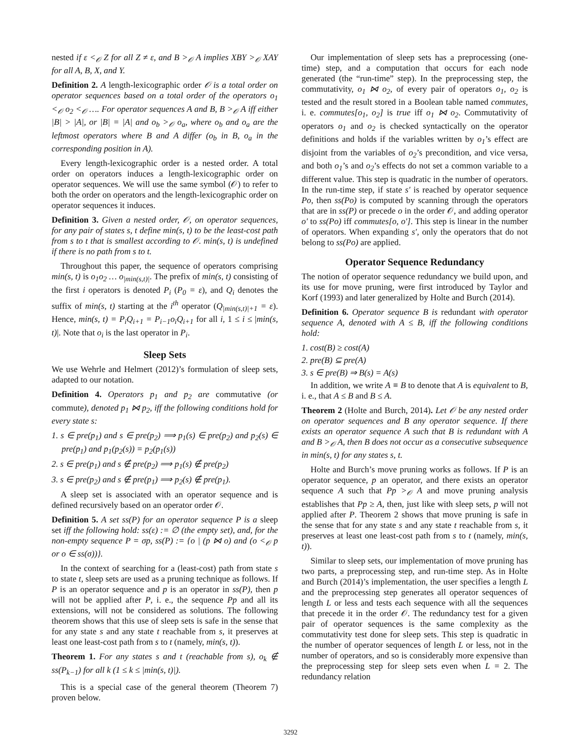nested if ε <<sub>𝒪</sub> Z for all Z ≠ ε, and B ><sub>𝒪</sub> A implies XBY ><sub>𝒪</sub> XAY for all A, B, X, and Y.
Definition 2. A length-lexicographic order 𝒪 is a total order on operator sequences based on a total order of the operators o<sub>1</sub> <<sub>𝒪</sub> o<sub>2</sub> <<sub>𝒪</sub> …. For operator sequences A and B, B ><sub>𝒪</sub> A iff either |B| > |A|, or |B| = |A| and o<sub>b</sub> ><sub>𝒪</sub> o<sub>a</sub>, where o<sub>b</sub> and o<sub>a</sub> are the leftmost operators where B and A differ (o<sub>b</sub> in B, o<sub>a</sub> in the corresponding position in A).
Every length-lexicographic order is a nested order. A total order on operators induces a length-lexicographic order on operator sequences. We will use the same symbol (𝒪) to refer to both the order on operators and the length-lexicographic order on operator sequences it induces.
Definition 3. Given a nested order, 𝒪, on operator sequences, for any pair of states s, t define min(s, t) to be the least-cost path from s to t that is smallest according to 𝒪. min(s, t) is undefined if there is no path from s to t.
Throughout this paper, the sequence of operators comprising min(s, t) is o<sub>1</sub>o<sub>2</sub> … o<sub>|min(s,t)|</sub>. The prefix of min(s, t) consisting of the first i operators is denoted P<sub>i</sub> (P<sub>0</sub> = ε), and Q<sub>i</sub> denotes the suffix of min(s, t) starting at the i<sup>th</sup> operator (Q<sub>|min(s,t)|+1</sub> = ε). Hence, min(s, t) = P<sub>i</sub>Q<sub>i+1</sub> = P<sub>i−1</sub>o<sub>i</sub>Q<sub>i+1</sub> for all i, 1 ≤ i ≤ |min(s, t)|. Note that o<sub>i</sub> is the last operator in P<sub>i</sub>.
Sleep Sets
We use Wehrle and Helmert (2012)’s formulation of sleep sets, adapted to our notation.
Definition 4. Operators p<sub>1</sub> and p<sub>2</sub> are commutative (or commute), denoted p<sub>1</sub> ⋈ p<sub>2</sub>, iff the following conditions hold for every state s:
1. s ∈ pre(p<sub>1</sub>) and s ∈ pre(p<sub>2</sub>) ⟹ p<sub>1</sub>(s) ∈ pre(p<sub>2</sub>) and p<sub>2</sub>(s) ∈ pre(p<sub>1</sub>) and p<sub>1</sub>(p<sub>2</sub>(s)) = p<sub>2</sub>(p<sub>1</sub>(s))
2. s ∈ pre(p<sub>1</sub>) and s ∉ pre(p<sub>2</sub>) ⟹ p<sub>1</sub>(s) ∉ pre(p<sub>2</sub>)
3. s ∈ pre(p<sub>2</sub>) and s ∉ pre(p<sub>1</sub>) ⟹ p<sub>2</sub>(s) ∉ pre(p<sub>1</sub>).
A sleep set is associated with an operator sequence and is defined recursively based on an operator order 𝒪.
Definition 5. A set ss(P) for an operator sequence P is a sleep set iff the following hold: ss(ε) := ∅ (the empty set), and, for the non-empty sequence P = σp, ss(P) := {o | (p ⋈ o) and (o <<sub>𝒪</sub> p or o ∈ ss(σ))}.
In the context of searching for a (least-cost) path from state s to state t, sleep sets are used as a pruning technique as follows. If P is an operator sequence and p is an operator in ss(P), then p will not be applied after P, i. e., the sequence Pp and all its extensions, will not be considered as solutions. The following theorem shows that this use of sleep sets is safe in the sense that for any state s and any state t reachable from s, it preserves at least one least-cost path from s to t (namely, min(s, t)).
Theorem 1. For any states s and t (reachable from s), o<sub>k</sub> ∉ ss(P<sub>k−1</sub>) for all k (1 ≤ k ≤ |min(s, t)|).
This is a special case of the general theorem (Theorem 7) proven below.
Our implementation of sleep sets has a preprocessing (one-time) step, and a computation that occurs for each node generated (the “run-time” step). In the preprocessing step, the commutativity, o<sub>1</sub> ⋈ o<sub>2</sub>, of every pair of operators o<sub>1</sub>, o<sub>2</sub> is tested and the result stored in a Boolean table named commutes, i. e. commutes[o<sub>1</sub>, o<sub>2</sub>] is true iff o<sub>1</sub> ⋈ o<sub>2</sub>. Commutativity of operators o<sub>1</sub> and o<sub>2</sub> is checked syntactically on the operator definitions and holds if the variables written by o<sub>1</sub>’s effect are disjoint from the variables of o<sub>2</sub>’s precondition, and vice versa, and both o<sub>1</sub>’s and o<sub>2</sub>’s effects do not set a common variable to a different value. This step is quadratic in the number of operators. In the run-time step, if state s′ is reached by operator sequence Po, then ss(Po) is computed by scanning through the operators that are in ss(P) or precede o in the order 𝒪, and adding operator o′ to ss(Po) iff commutes[o, o′]. This step is linear in the number of operators. When expanding s′, only the operators that do not belong to ss(Po) are applied.
Operator Sequence Redundancy
The notion of operator sequence redundancy we build upon, and its use for move pruning, were first introduced by Taylor and Korf (1993) and later generalized by Holte and Burch (2014).
Definition 6. Operator sequence B is redundant with operator sequence A, denoted with A ≤ B, iff the following conditions hold:
1. cost(B) ≥ cost(A)
2. pre(B) ⊆ pre(A)
3. s ∈ pre(B) ⇒ B(s) = A(s)
In addition, we write A ≡ B to denote that A is equivalent to B, i. e., that A ≤ B and B ≤ A.
Theorem 2 (Holte and Burch, 2014). Let 𝒪 be any nested order on operator sequences and B any operator sequence. If there exists an operator sequence A such that B is redundant with A and B ><sub>𝒪</sub> A, then B does not occur as a consecutive subsequence in min(s, t) for any states s, t.
Holte and Burch’s move pruning works as follows. If P is an operator sequence, p an operator, and there exists an operator sequence A such that Pp ><sub>𝒪</sub> A and move pruning analysis establishes that Pp ≥ A, then, just like with sleep sets, p will not applied after P. Theorem 2 shows that move pruning is safe in the sense that for any state s and any state t reachable from s, it preserves at least one least-cost path from s to t (namely, min(s, t)).
Similar to sleep sets, our implementation of move pruning has two parts, a preprocessing step, and run-time step. As in Holte and Burch (2014)’s implementation, the user specifies a length L and the preprocessing step generates all operator sequences of length L or less and tests each sequence with all the sequences that precede it in the order 𝒪. The redundancy test for a given pair of operator sequences is the same complexity as the commutativity test done for sleep sets. This step is quadratic in the number of operator sequences of length L or less, not in the number of operators, and so is considerably more expensive than the preprocessing step for sleep sets even when L = 2. The redundancy relation
3292